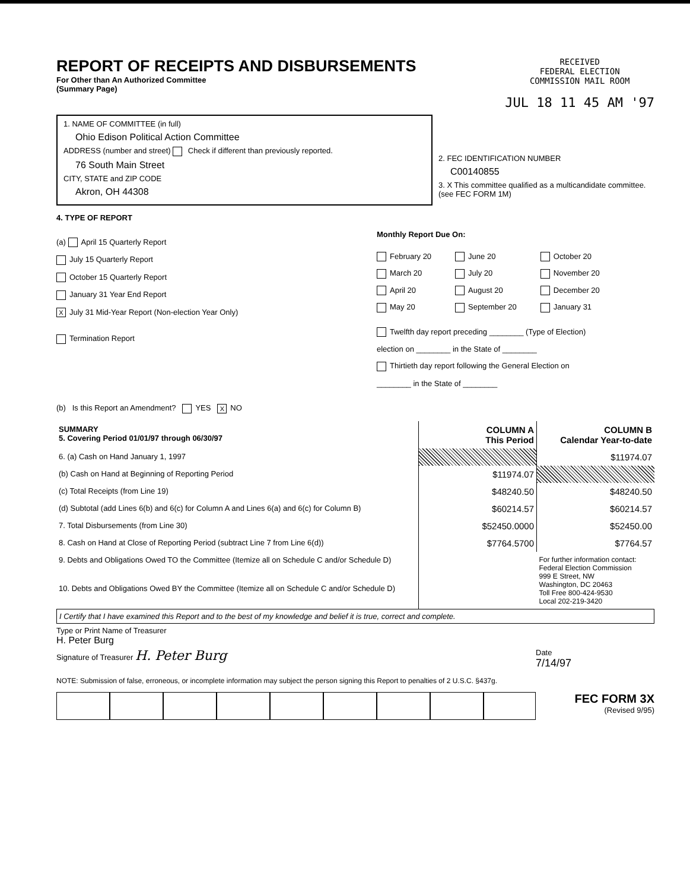REPORT OF RECEIPTS AND DISBURSEMENTS
For Other than An Authorized Committee
(Summary Page)
RECEIVED
FEDERAL ELECTION
COMMISSION MAIL ROOM
JUL 18 11 45 AM '97
1. NAME OF COMMITTEE (in full)
Ohio Edison Political Action Committee
ADDRESS (number and street) Check if different than previously reported.
76 South Main Street
CITY, STATE and ZIP CODE
Akron, OH 44308
2. FEC IDENTIFICATION NUMBER
C00140855
3. X This committee qualified as a multicandidate committee. (see FEC FORM 1M)
4. TYPE OF REPORT
(a) April 15 Quarterly Report
July 15 Quarterly Report
October 15 Quarterly Report
January 31 Year End Report
X July 31 Mid-Year Report (Non-election Year Only)
Termination Report
Monthly Report Due On:
February 20
March 20
April 20
May 20
June 20
July 20
August 20
September 20
October 20
November 20
December 20
January 31
Twelfth day report preceding ________ (Type of Election)
election on ________ in the State of ________
Thirtieth day report following the General Election on
________ in the State of ________
(b) Is this Report an Amendment? YES X NO
| SUMMARY 5. Covering Period 01/01/97 through 06/30/97 | COLUMN A This Period | COLUMN B Calendar Year-to-date |
| --- | --- | --- |
| 6. (a) Cash on Hand January 1, 1997 | | $11974.07 |
| (b) Cash on Hand at Beginning of Reporting Period | $11974.07 | |
| (c) Total Receipts (from Line 19) | $48240.50 | $48240.50 |
| (d) Subtotal (add Lines 6(b) and 6(c) for Column A and Lines 6(a) and 6(c) for Column B) | $60214.57 | $60214.57 |
| 7. Total Disbursements (from Line 30) | $52450.0000 | $52450.00 |
| 8. Cash on Hand at Close of Reporting Period (subtract Line 7 from Line 6(d)) | $7764.5700 | $7764.57 |
| 9. Debts and Obligations Owed TO the Committee (Itemize all on Schedule C and/or Schedule D) | | For further information contact: Federal Election Commission 999 E Street, NW Washington, DC 20463 Toll Free 800-424-9530 Local 202-219-3420 |
| 10. Debts and Obligations Owed BY the Committee (Itemize all on Schedule C and/or Schedule D) | | |
I Certify that I have examined this Report and to the best of my knowledge and belief it is true, correct and complete.
Type or Print Name of Treasurer
H. Peter Burg
Signature of Treasurer H. Peter Burg
Date
7/14/97
NOTE: Submission of false, erroneous, or incomplete information may subject the person signing this Report to penalties of 2 U.S.C. §437g.
FEC FORM 3X
(Revised 9/95)